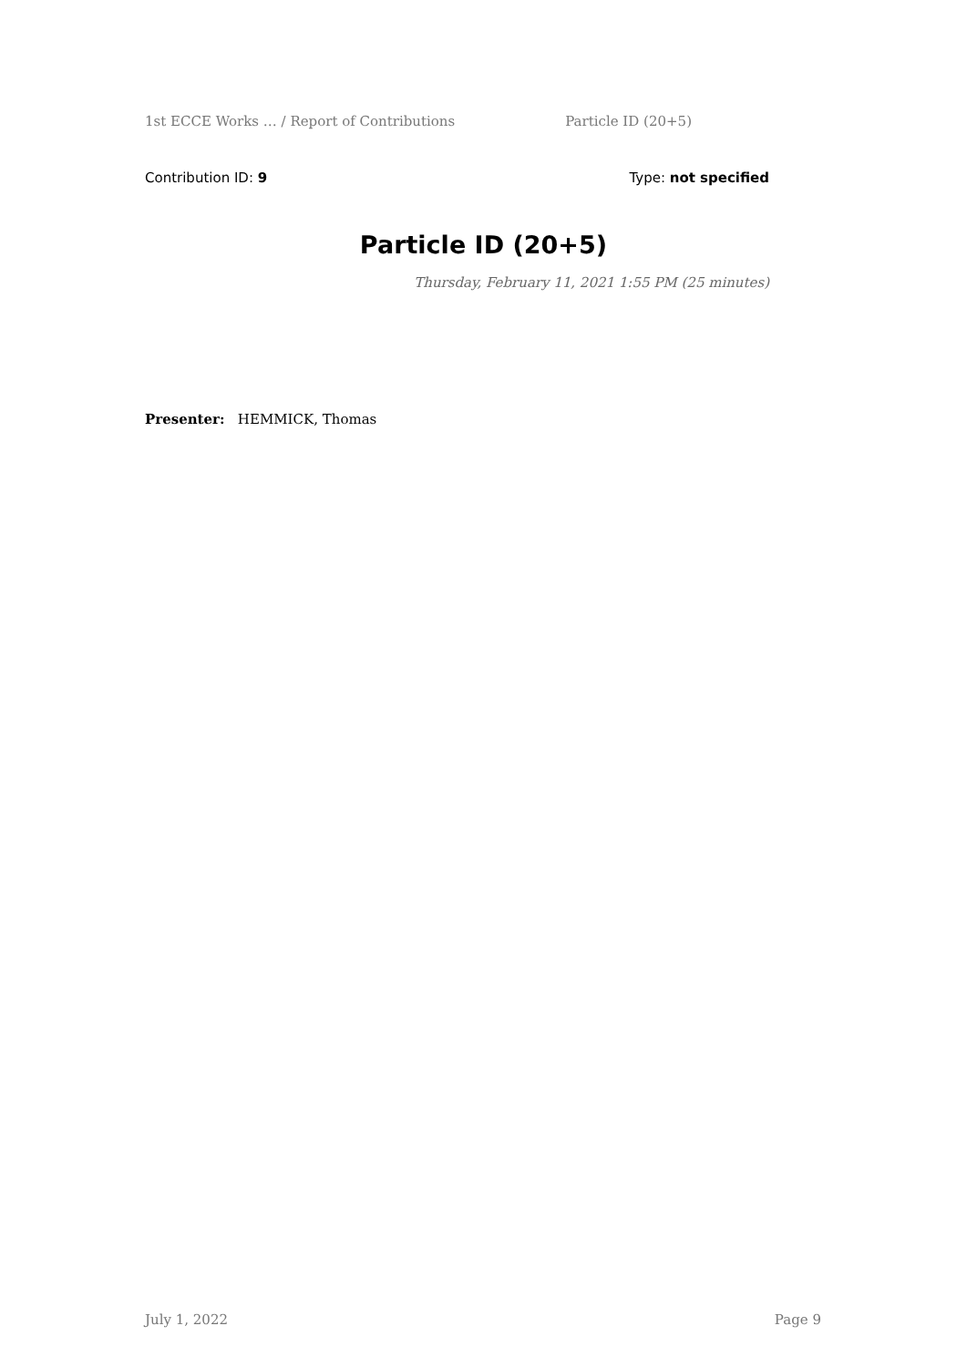1st ECCE Works … / Report of Contributions Particle ID (20+5)
Contribution ID: 9 Type: not specified
Particle ID (20+5)
Thursday, February 11, 2021 1:55 PM (25 minutes)
Presenter: HEMMICK, Thomas
July 1, 2022 Page 9